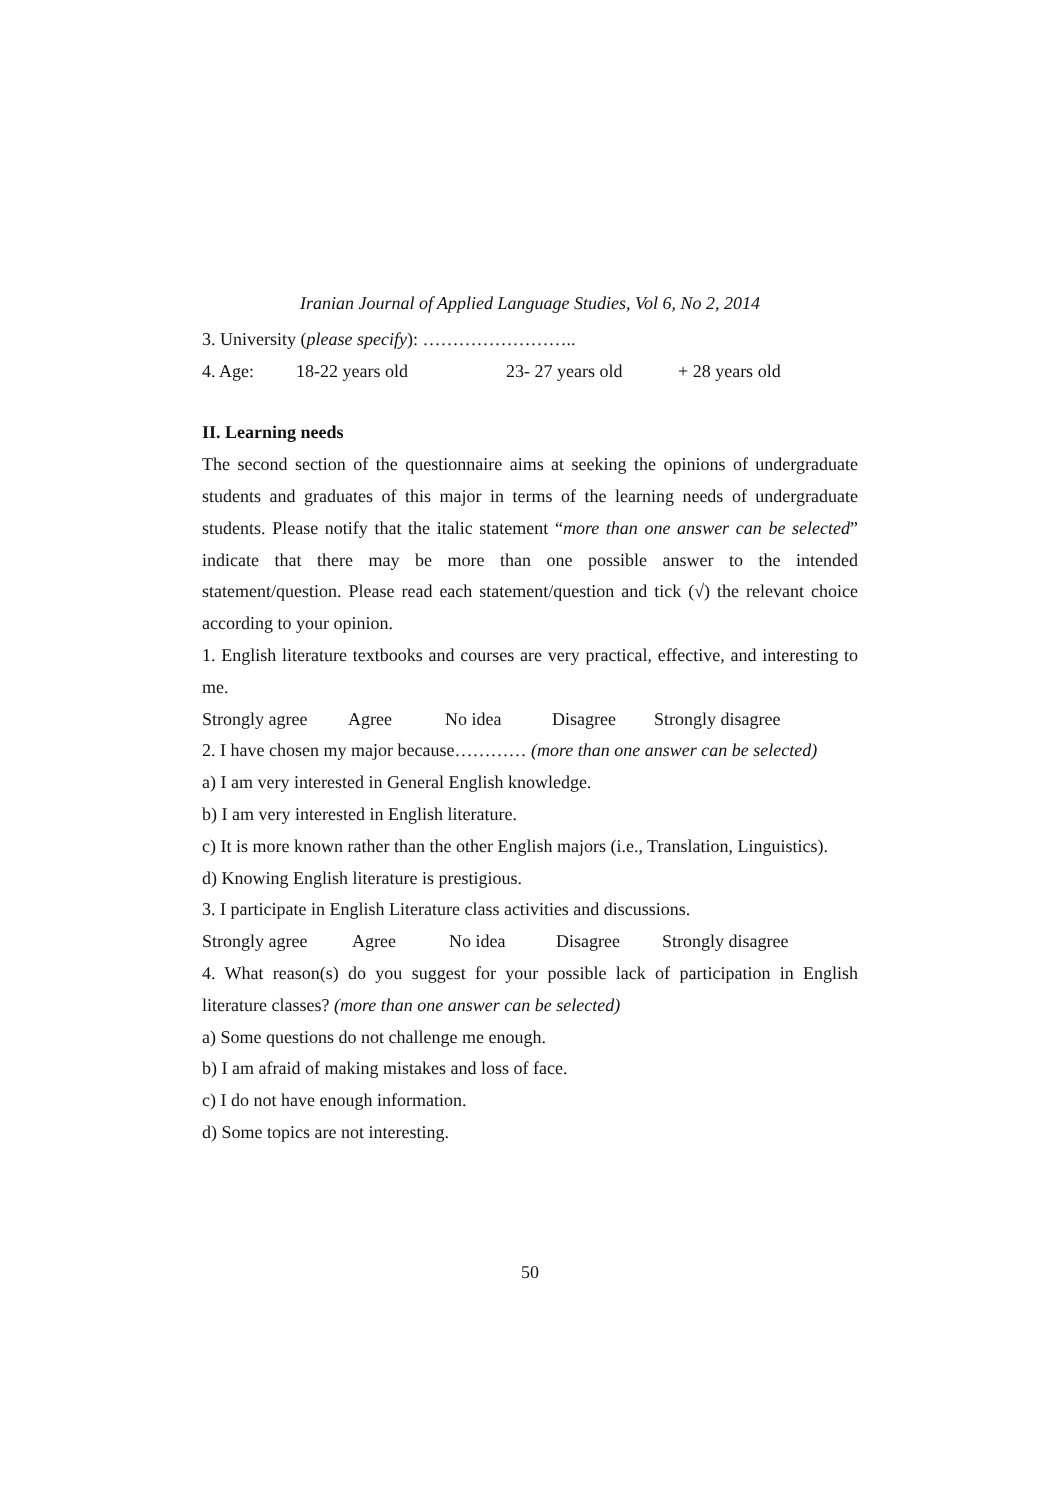Iranian Journal of Applied Language Studies, Vol 6, No 2, 2014
3. University (please specify): ……………………..
4. Age: 18-22 years old 23- 27 years old + 28 years old
II. Learning needs
The second section of the questionnaire aims at seeking the opinions of undergraduate students and graduates of this major in terms of the learning needs of undergraduate students. Please notify that the italic statement “more than one answer can be selected” indicate that there may be more than one possible answer to the intended statement/question. Please read each statement/question and tick (√) the relevant choice according to your opinion.
1. English literature textbooks and courses are very practical, effective, and interesting to me.
Strongly agree Agree No idea Disagree Strongly disagree
2. I have chosen my major because………… (more than one answer can be selected)
a) I am very interested in General English knowledge.
b) I am very interested in English literature.
c) It is more known rather than the other English majors (i.e., Translation, Linguistics).
d) Knowing English literature is prestigious.
3. I participate in English Literature class activities and discussions.
Strongly agree Agree No idea Disagree Strongly disagree
4. What reason(s) do you suggest for your possible lack of participation in English literature classes? (more than one answer can be selected)
a) Some questions do not challenge me enough.
b) I am afraid of making mistakes and loss of face.
c) I do not have enough information.
d) Some topics are not interesting.
50